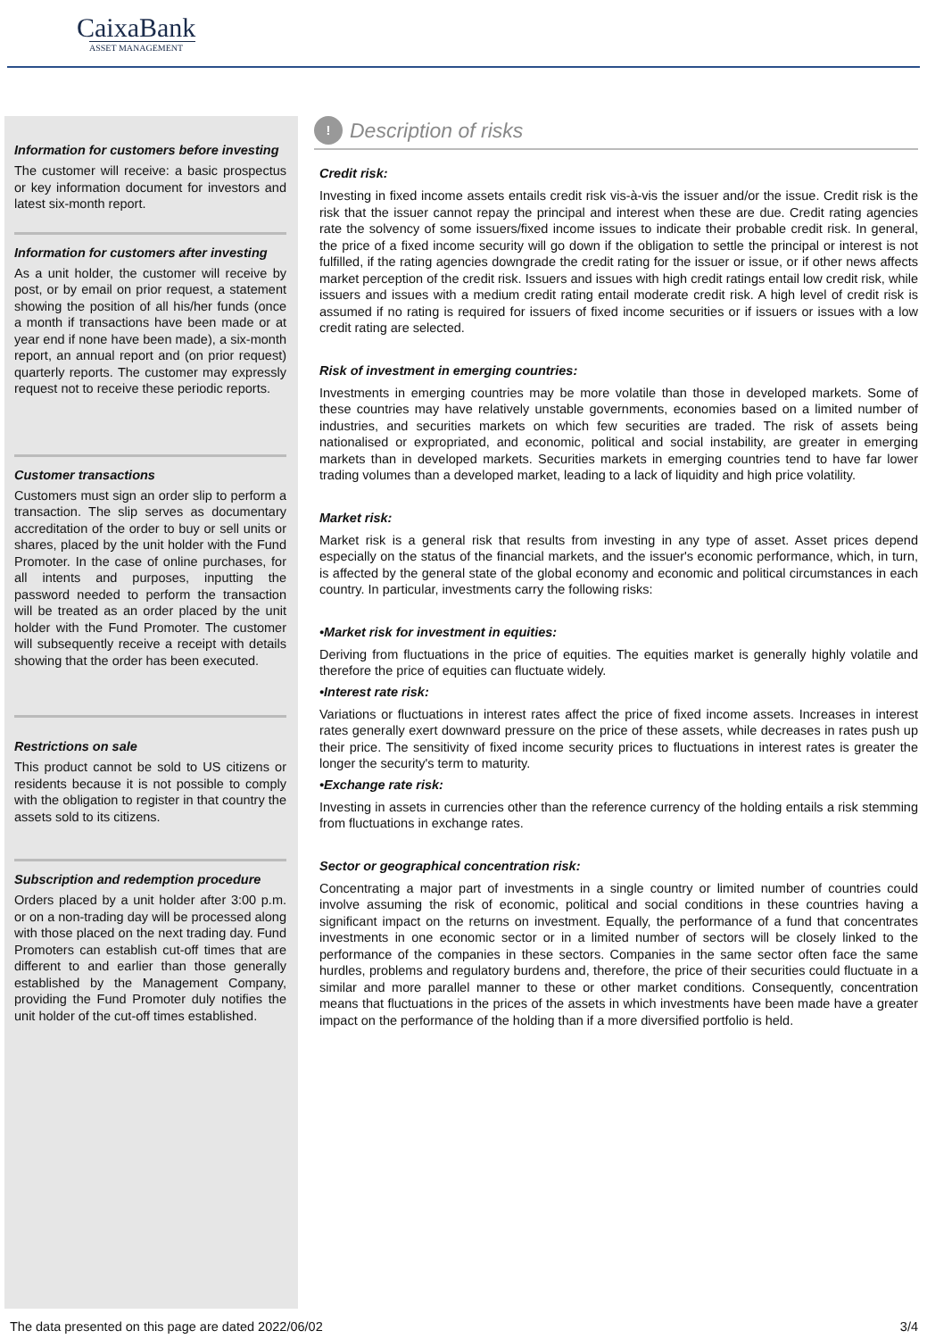CaixaBank
ASSET MANAGEMENT
Information for customers before investing
The customer will receive: a basic prospectus or key information document for investors and latest six-month report.
Information for customers after investing
As a unit holder, the customer will receive by post, or by email on prior request, a statement showing the position of all his/her funds (once a month if transactions have been made or at year end if none have been made), a six-month report, an annual report and (on prior request) quarterly reports. The customer may expressly request not to receive these periodic reports.
Customer transactions
Customers must sign an order slip to perform a transaction. The slip serves as documentary accreditation of the order to buy or sell units or shares, placed by the unit holder with the Fund Promoter. In the case of online purchases, for all intents and purposes, inputting the password needed to perform the transaction will be treated as an order placed by the unit holder with the Fund Promoter. The customer will subsequently receive a receipt with details showing that the order has been executed.
Restrictions on sale
This product cannot be sold to US citizens or residents because it is not possible to comply with the obligation to register in that country the assets sold to its citizens.
Subscription and redemption procedure
Orders placed by a unit holder after 3:00 p.m. or on a non-trading day will be processed along with those placed on the next trading day. Fund Promoters can establish cut-off times that are different to and earlier than those generally established by the Management Company, providing the Fund Promoter duly notifies the unit holder of the cut-off times established.
!
Description of risks
Credit risk:
Investing in fixed income assets entails credit risk vis-à-vis the issuer and/or the issue. Credit risk is the risk that the issuer cannot repay the principal and interest when these are due. Credit rating agencies rate the solvency of some issuers/fixed income issues to indicate their probable credit risk. In general, the price of a fixed income security will go down if the obligation to settle the principal or interest is not fulfilled, if the rating agencies downgrade the credit rating for the issuer or issue, or if other news affects market perception of the credit risk. Issuers and issues with high credit ratings entail low credit risk, while issuers and issues with a medium credit rating entail moderate credit risk. A high level of credit risk is assumed if no rating is required for issuers of fixed income securities or if issuers or issues with a low credit rating are selected.
Risk of investment in emerging countries:
Investments in emerging countries may be more volatile than those in developed markets. Some of these countries may have relatively unstable governments, economies based on a limited number of industries, and securities markets on which few securities are traded. The risk of assets being nationalised or expropriated, and economic, political and social instability, are greater in emerging markets than in developed markets. Securities markets in emerging countries tend to have far lower trading volumes than a developed market, leading to a lack of liquidity and high price volatility.
Market risk:
Market risk is a general risk that results from investing in any type of asset. Asset prices depend especially on the status of the financial markets, and the issuer's economic performance, which, in turn, is affected by the general state of the global economy and economic and political circumstances in each country. In particular, investments carry the following risks:
•Market risk for investment in equities:
Deriving from fluctuations in the price of equities. The equities market is generally highly volatile and therefore the price of equities can fluctuate widely.
•Interest rate risk:
Variations or fluctuations in interest rates affect the price of fixed income assets. Increases in interest rates generally exert downward pressure on the price of these assets, while decreases in rates push up their price. The sensitivity of fixed income security prices to fluctuations in interest rates is greater the longer the security's term to maturity.
•Exchange rate risk:
Investing in assets in currencies other than the reference currency of the holding entails a risk stemming from fluctuations in exchange rates.
Sector or geographical concentration risk:
Concentrating a major part of investments in a single country or limited number of countries could involve assuming the risk of economic, political and social conditions in these countries having a significant impact on the returns on investment. Equally, the performance of a fund that concentrates investments in one economic sector or in a limited number of sectors will be closely linked to the performance of the companies in these sectors. Companies in the same sector often face the same hurdles, problems and regulatory burdens and, therefore, the price of their securities could fluctuate in a similar and more parallel manner to these or other market conditions. Consequently, concentration means that fluctuations in the prices of the assets in which investments have been made have a greater impact on the performance of the holding than if a more diversified portfolio is held.
The data presented on this page are dated 2022/06/02 3/4